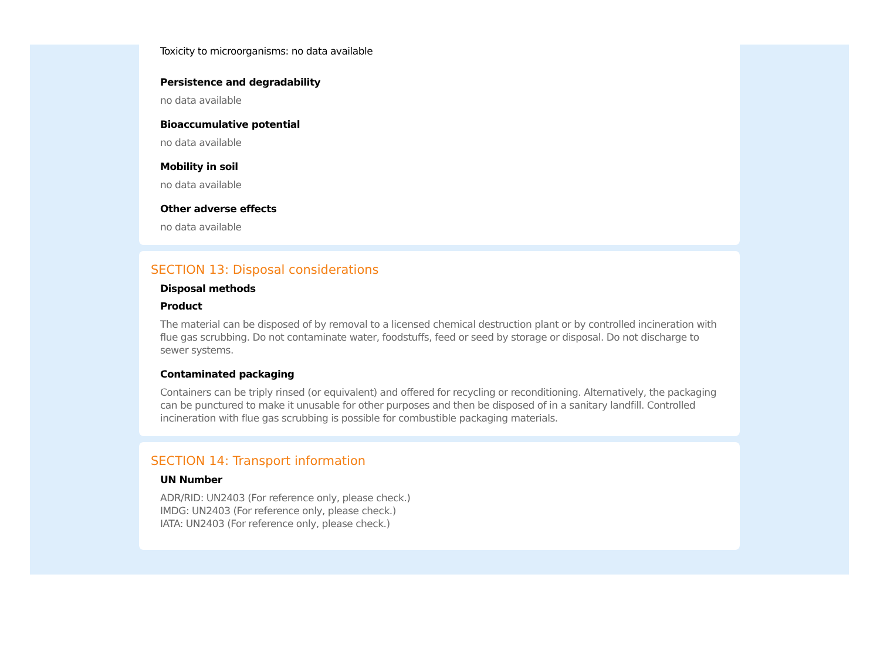Toxicity to microorganisms: no data available
Persistence and degradability
no data available
Bioaccumulative potential
no data available
Mobility in soil
no data available
Other adverse effects
no data available
SECTION 13: Disposal considerations
Disposal methods
Product
The material can be disposed of by removal to a licensed chemical destruction plant or by controlled incineration with flue gas scrubbing. Do not contaminate water, foodstuffs, feed or seed by storage or disposal. Do not discharge to sewer systems.
Contaminated packaging
Containers can be triply rinsed (or equivalent) and offered for recycling or reconditioning. Alternatively, the packaging can be punctured to make it unusable for other purposes and then be disposed of in a sanitary landfill. Controlled incineration with flue gas scrubbing is possible for combustible packaging materials.
SECTION 14: Transport information
UN Number
ADR/RID: UN2403 (For reference only, please check.)
IMDG: UN2403 (For reference only, please check.)
IATA: UN2403 (For reference only, please check.)